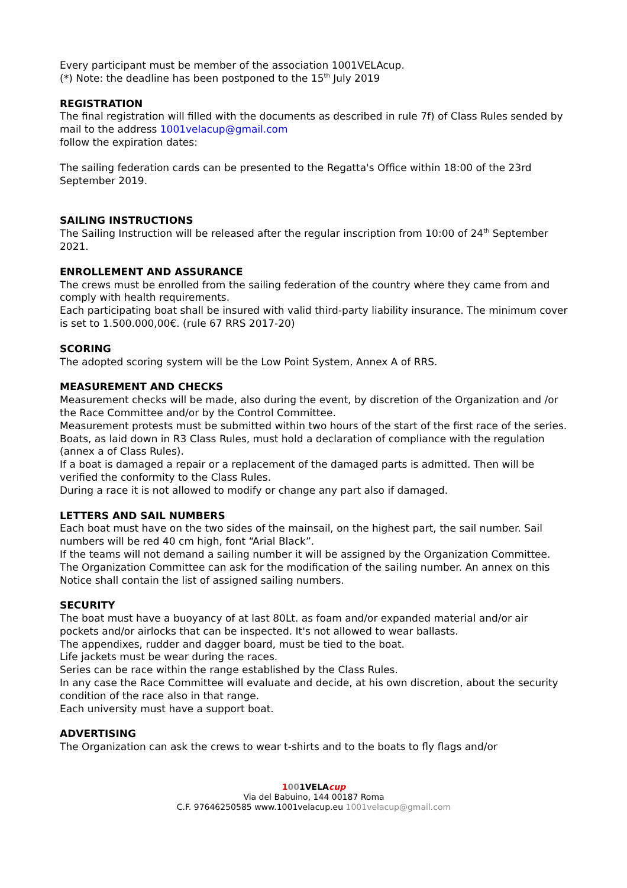Every participant must be member of the association 1001VELAcup.
(*) Note: the deadline has been postponed to the 15<sup>th</sup> July 2019
REGISTRATION
The final registration will filled with the documents as described in rule 7f) of Class Rules sended by mail to the address 1001velacup@gmail.com
follow the expiration dates:
The sailing federation cards can be presented to the Regatta's Office within 18:00 of the 23rd September 2019.
SAILING INSTRUCTIONS
The Sailing Instruction will be released after the regular inscription from 10:00 of 24<sup>th</sup> September 2021.
ENROLLEMENT AND ASSURANCE
The crews must be enrolled from the sailing federation of the country where they came from and comply with health requirements.
Each participating boat shall be insured with valid third-party liability insurance. The minimum cover is set to 1.500.000,00€. (rule 67 RRS 2017-20)
SCORING
The adopted scoring system will be the Low Point System, Annex A of RRS.
MEASUREMENT AND CHECKS
Measurement checks will be made, also during the event, by discretion of the Organization and /or the Race Committee and/or by the Control Committee.
Measurement protests must be submitted within two hours of the start of the first race of the series.
Boats, as laid down in R3 Class Rules, must hold a declaration of compliance with the regulation (annex a of Class Rules).
If a boat is damaged a repair or a replacement of the damaged parts is admitted. Then will be verified the conformity to the Class Rules.
During a race it is not allowed to modify or change any part also if damaged.
LETTERS AND SAIL NUMBERS
Each boat must have on the two sides of the mainsail, on the highest part, the sail number. Sail numbers will be red 40 cm high, font “Arial Black”.
If the teams will not demand a sailing number it will be assigned by the Organization Committee. The Organization Committee can ask for the modification of the sailing number. An annex on this Notice shall contain the list of assigned sailing numbers.
SECURITY
The boat must have a buoyancy of at last 80Lt. as foam and/or expanded material and/or air pockets and/or airlocks that can be inspected. It's not allowed to wear ballasts.
The appendixes, rudder and dagger board, must be tied to the boat.
Life jackets must be wear during the races.
Series can be race within the range established by the Class Rules.
In any case the Race Committee will evaluate and decide, at his own discretion, about the security condition of the race also in that range.
Each university must have a support boat.
ADVERTISING
The Organization can ask the crews to wear t-shirts and to the boats to fly flags and/or
1001VELAcup
Via del Babuino, 144 00187 Roma
C.F. 97646250585 www.1001velacup.eu 1001velacup@gmail.com